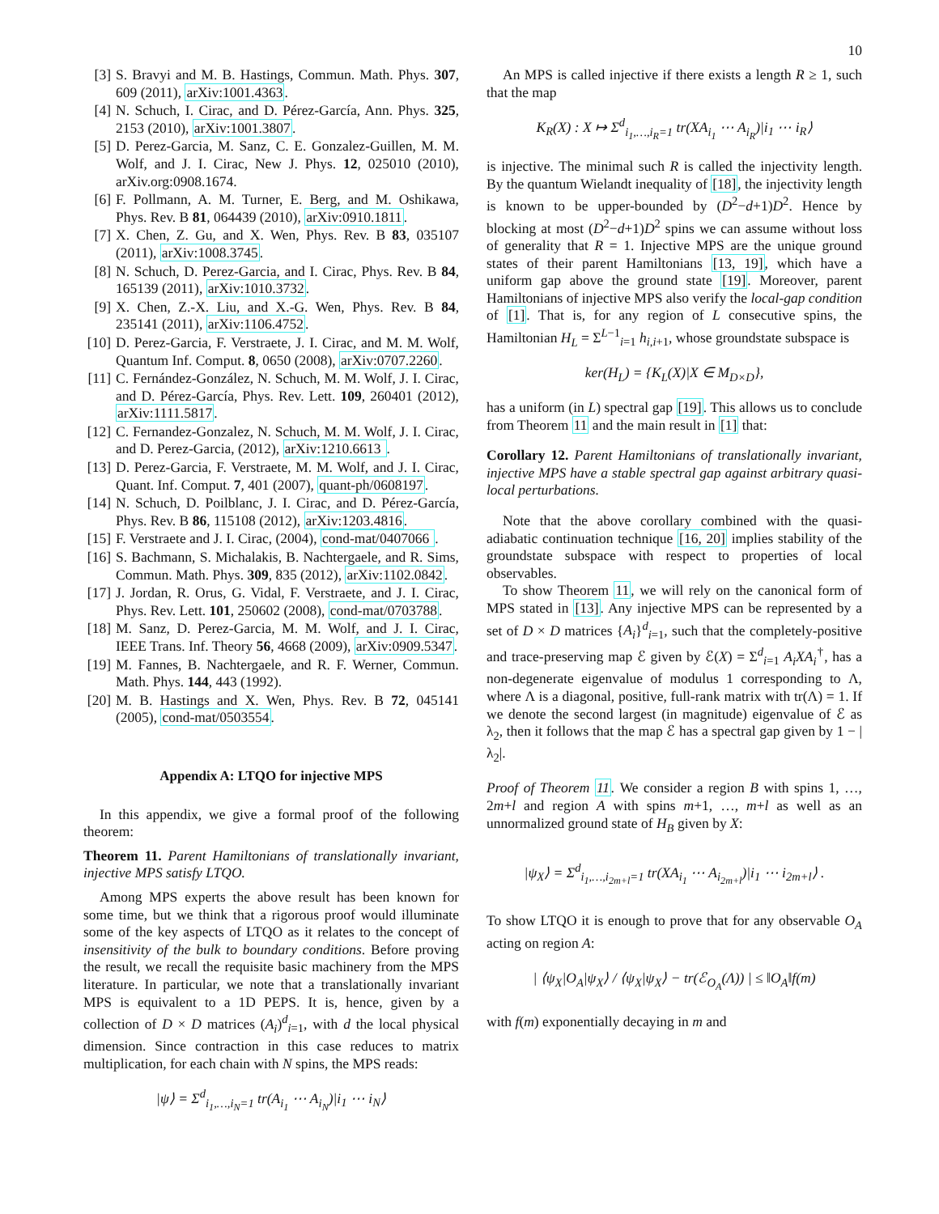10
[3] S. Bravyi and M. B. Hastings, Commun. Math. Phys. 307, 609 (2011), arXiv:1001.4363.
[4] N. Schuch, I. Cirac, and D. Pérez-García, Ann. Phys. 325, 2153 (2010), arXiv:1001.3807.
[5] D. Perez-Garcia, M. Sanz, C. E. Gonzalez-Guillen, M. M. Wolf, and J. I. Cirac, New J. Phys. 12, 025010 (2010), arXiv.org:0908.1674.
[6] F. Pollmann, A. M. Turner, E. Berg, and M. Oshikawa, Phys. Rev. B 81, 064439 (2010), arXiv:0910.1811.
[7] X. Chen, Z. Gu, and X. Wen, Phys. Rev. B 83, 035107 (2011), arXiv:1008.3745.
[8] N. Schuch, D. Perez-Garcia, and I. Cirac, Phys. Rev. B 84, 165139 (2011), arXiv:1010.3732.
[9] X. Chen, Z.-X. Liu, and X.-G. Wen, Phys. Rev. B 84, 235141 (2011), arXiv:1106.4752.
[10] D. Perez-Garcia, F. Verstraete, J. I. Cirac, and M. M. Wolf, Quantum Inf. Comput. 8, 0650 (2008), arXiv:0707.2260.
[11] C. Fernández-González, N. Schuch, M. M. Wolf, J. I. Cirac, and D. Pérez-García, Phys. Rev. Lett. 109, 260401 (2012), arXiv:1111.5817.
[12] C. Fernandez-Gonzalez, N. Schuch, M. M. Wolf, J. I. Cirac, and D. Perez-Garcia, (2012), arXiv:1210.6613.
[13] D. Perez-Garcia, F. Verstraete, M. M. Wolf, and J. I. Cirac, Quant. Inf. Comput. 7, 401 (2007), quant-ph/0608197.
[14] N. Schuch, D. Poilblanc, J. I. Cirac, and D. Pérez-García, Phys. Rev. B 86, 115108 (2012), arXiv:1203.4816.
[15] F. Verstraete and J. I. Cirac, (2004), cond-mat/0407066.
[16] S. Bachmann, S. Michalakis, B. Nachtergaele, and R. Sims, Commun. Math. Phys. 309, 835 (2012), arXiv:1102.0842.
[17] J. Jordan, R. Orus, G. Vidal, F. Verstraete, and J. I. Cirac, Phys. Rev. Lett. 101, 250602 (2008), cond-mat/0703788.
[18] M. Sanz, D. Perez-Garcia, M. M. Wolf, and J. I. Cirac, IEEE Trans. Inf. Theory 56, 4668 (2009), arXiv:0909.5347.
[19] M. Fannes, B. Nachtergaele, and R. F. Werner, Commun. Math. Phys. 144, 443 (1992).
[20] M. B. Hastings and X. Wen, Phys. Rev. B 72, 045141 (2005), cond-mat/0503554.
Appendix A: LTQO for injective MPS
In this appendix, we give a formal proof of the following theorem:
Theorem 11. Parent Hamiltonians of translationally invariant, injective MPS satisfy LTQO.
Among MPS experts the above result has been known for some time, but we think that a rigorous proof would illuminate some of the key aspects of LTQO as it relates to the concept of insensitivity of the bulk to boundary conditions. Before proving the result, we recall the requisite basic machinery from the MPS literature. In particular, we note that a translationally invariant MPS is equivalent to a 1D PEPS. It is, hence, given by a collection of D × D matrices (A<sub>i</sub>)<sup>d</sup><sub>i=1</sub>, with d the local physical dimension. Since contraction in this case reduces to matrix multiplication, for each chain with N spins, the MPS reads:
|ψ⟩ = Σ<sup>d</sup><sub>i<sub>1</sub>,…,i<sub>N</sub>=1</sub> tr(A<sub>i<sub>1</sub></sub> ⋯ A<sub>i<sub>N</sub></sub>)|i<sub>1</sub> ⋯ i<sub>N</sub>⟩
An MPS is called injective if there exists a length R ≥ 1, such that the map
K<sub>R</sub>(X) : X ↦ Σ<sup>d</sup><sub>i<sub>1</sub>,…,i<sub>R</sub>=1</sub> tr(XA<sub>i<sub>1</sub></sub> ⋯ A<sub>i<sub>R</sub></sub>)|i<sub>1</sub> ⋯ i<sub>R</sub>⟩
is injective. The minimal such R is called the injectivity length. By the quantum Wielandt inequality of [18], the injectivity length is known to be upper-bounded by (D<sup>2</sup>−d+1)D<sup>2</sup>. Hence by blocking at most (D<sup>2</sup>−d+1)D<sup>2</sup> spins we can assume without loss of generality that R = 1. Injective MPS are the unique ground states of their parent Hamiltonians [13, 19], which have a uniform gap above the ground state [19]. Moreover, parent Hamiltonians of injective MPS also verify the local-gap condition of [1]. That is, for any region of L consecutive spins, the Hamiltonian H<sub>L</sub> = Σ<sup>L−1</sup><sub>i=1</sub> h<sub>i,i+1</sub>, whose groundstate subspace is
ker(H<sub>L</sub>) = {K<sub>L</sub>(X)|X ∈ M<sub>D×D</sub>},
has a uniform (in L) spectral gap [19]. This allows us to conclude from Theorem 11 and the main result in [1] that:
Corollary 12. Parent Hamiltonians of translationally invariant, injective MPS have a stable spectral gap against arbitrary quasi-local perturbations.
Note that the above corollary combined with the quasi-adiabatic continuation technique [16, 20] implies stability of the groundstate subspace with respect to properties of local observables.
To show Theorem 11, we will rely on the canonical form of MPS stated in [13]. Any injective MPS can be represented by a set of D × D matrices {A<sub>i</sub>}<sup>d</sup><sub>i=1</sub>, such that the completely-positive and trace-preserving map ℰ given by ℰ(X) = Σ<sup>d</sup><sub>i=1</sub> A<sub>i</sub>XA<sub>i</sub><sup>†</sup>, has a non-degenerate eigenvalue of modulus 1 corresponding to Λ, where Λ is a diagonal, positive, full-rank matrix with tr(Λ) = 1. If we denote the second largest (in magnitude) eigenvalue of ℰ as λ<sub>2</sub>, then it follows that the map ℰ has a spectral gap given by 1 − |λ<sub>2</sub>|.
Proof of Theorem 11. We consider a region B with spins 1, …, 2m+l and region A with spins m+1, …, m+l as well as an unnormalized ground state of H<sub>B</sub> given by X:
|ψ<sub>X</sub>⟩ = Σ<sup>d</sup><sub>i<sub>1</sub>,…,i<sub>2m+l</sub>=1</sub> tr(XA<sub>i<sub>1</sub></sub> ⋯ A<sub>i<sub>2m+l</sub></sub>)|i<sub>1</sub> ⋯ i<sub>2m+l</sub>⟩ .
To show LTQO it is enough to prove that for any observable O<sub>A</sub> acting on region A:
| ⟨ψ<sub>X</sub>|O<sub>A</sub>|ψ<sub>X</sub>⟩ / ⟨ψ<sub>X</sub>|ψ<sub>X</sub>⟩ − tr(ℰ<sub>O<sub>A</sub></sub>(Λ)) | ≤ ‖O<sub>A</sub>‖f(m)
with f(m) exponentially decaying in m and